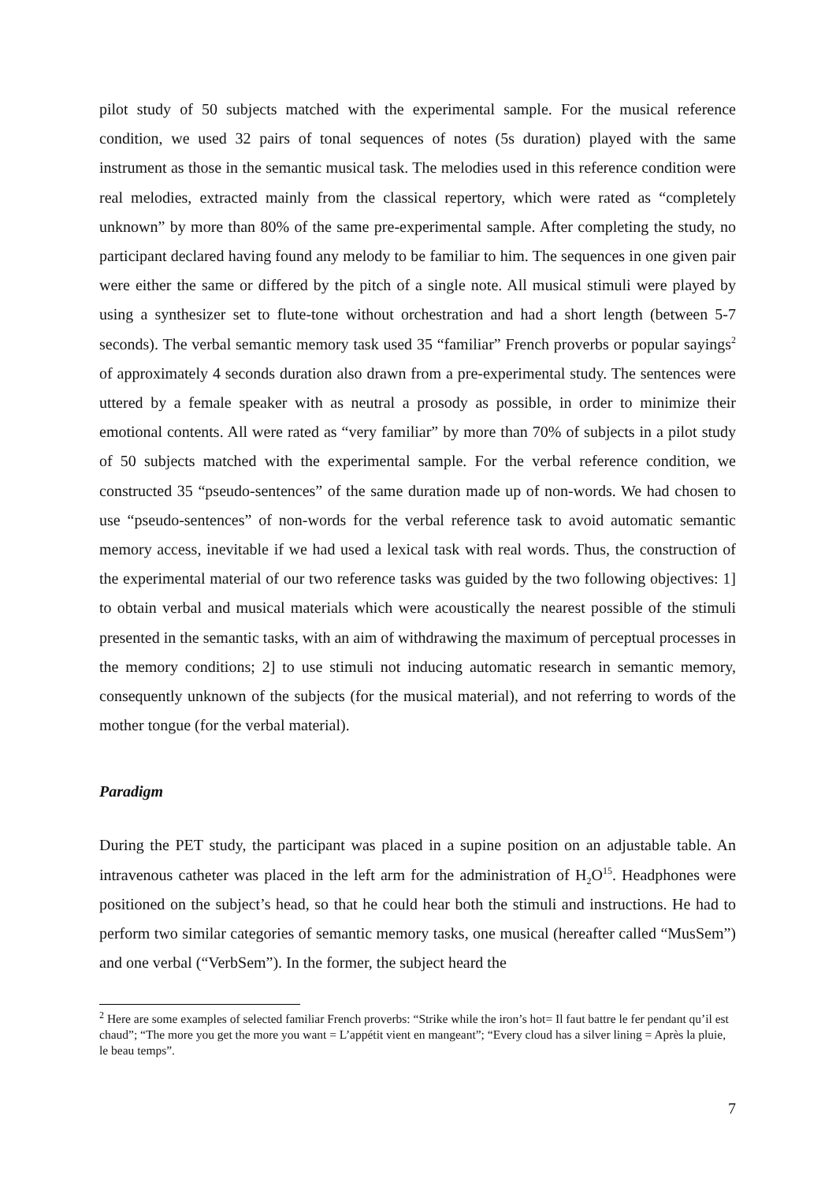pilot study of 50 subjects matched with the experimental sample. For the musical reference condition, we used 32 pairs of tonal sequences of notes (5s duration) played with the same instrument as those in the semantic musical task. The melodies used in this reference condition were real melodies, extracted mainly from the classical repertory, which were rated as “completely unknown” by more than 80% of the same pre-experimental sample. After completing the study, no participant declared having found any melody to be familiar to him. The sequences in one given pair were either the same or differed by the pitch of a single note. All musical stimuli were played by using a synthesizer set to flute-tone without orchestration and had a short length (between 5-7 seconds). The verbal semantic memory task used 35 “familiar” French proverbs or popular sayings<sup>2</sup> of approximately 4 seconds duration also drawn from a pre-experimental study. The sentences were uttered by a female speaker with as neutral a prosody as possible, in order to minimize their emotional contents. All were rated as “very familiar” by more than 70% of subjects in a pilot study of 50 subjects matched with the experimental sample. For the verbal reference condition, we constructed 35 “pseudo-sentences” of the same duration made up of non-words. We had chosen to use “pseudo-sentences” of non-words for the verbal reference task to avoid automatic semantic memory access, inevitable if we had used a lexical task with real words. Thus, the construction of the experimental material of our two reference tasks was guided by the two following objectives: 1] to obtain verbal and musical materials which were acoustically the nearest possible of the stimuli presented in the semantic tasks, with an aim of withdrawing the maximum of perceptual processes in the memory conditions; 2] to use stimuli not inducing automatic research in semantic memory, consequently unknown of the subjects (for the musical material), and not referring to words of the mother tongue (for the verbal material).
Paradigm
During the PET study, the participant was placed in a supine position on an adjustable table. An intravenous catheter was placed in the left arm for the administration of H<sub>2</sub>O<sup>15</sup>. Headphones were positioned on the subject’s head, so that he could hear both the stimuli and instructions. He had to perform two similar categories of semantic memory tasks, one musical (hereafter called “MusSem”) and one verbal (“VerbSem”). In the former, the subject heard the
<sup>2</sup> Here are some examples of selected familiar French proverbs: “Strike while the iron’s hot= Il faut battre le fer pendant qu’il est chaud”; “The more you get the more you want = L’appétit vient en mangeant”; “Every cloud has a silver lining = Après la pluie, le beau temps”.
7